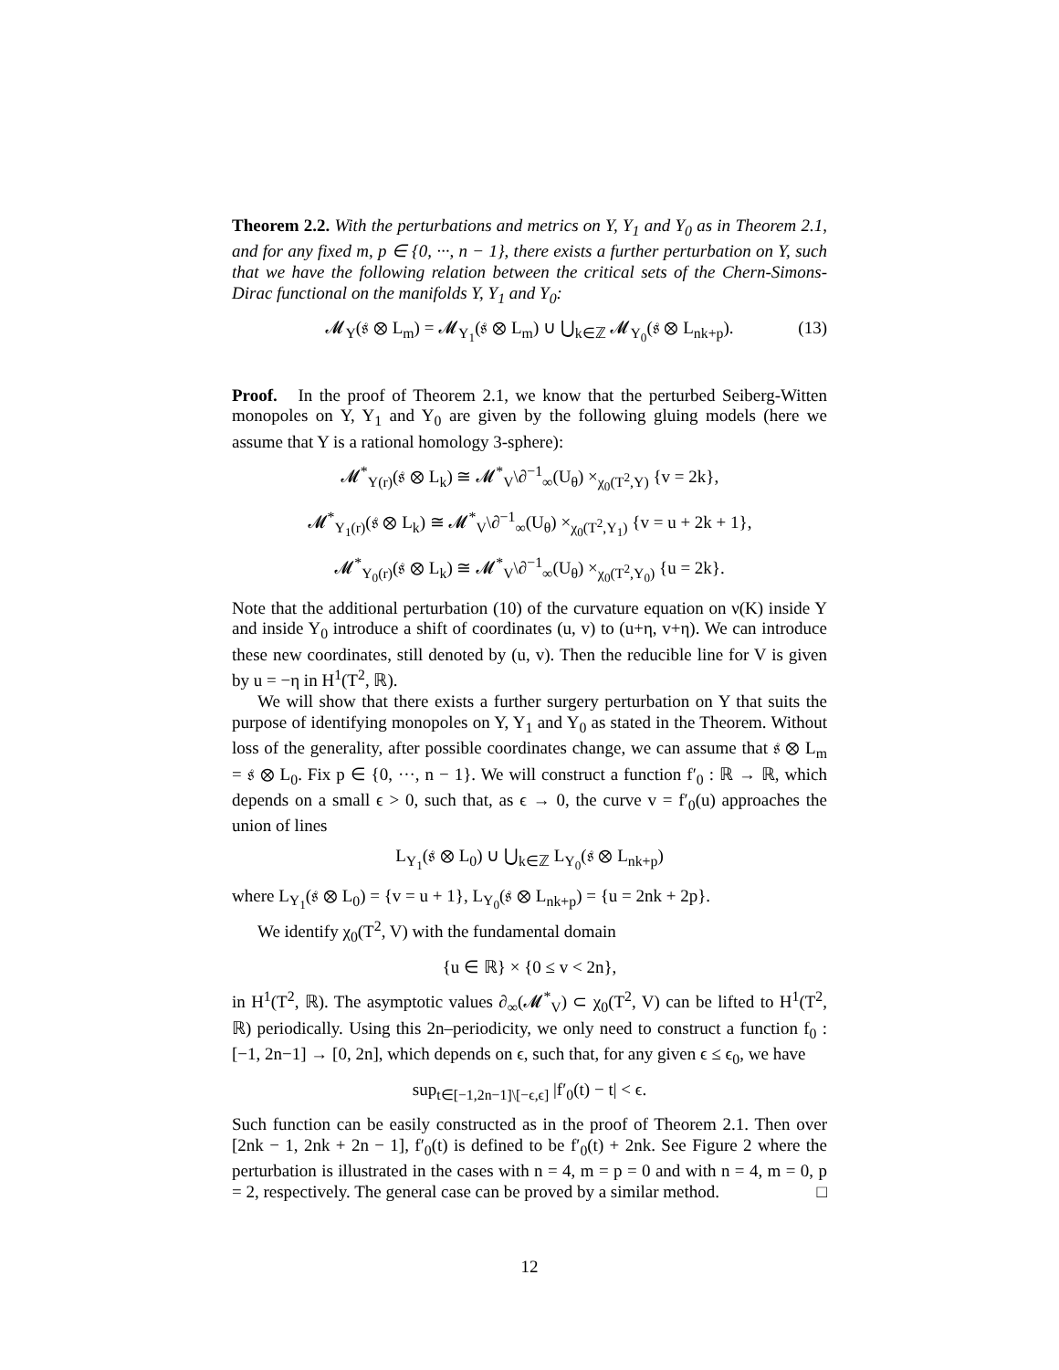Theorem 2.2. With the perturbations and metrics on Y, Y<sub>1</sub> and Y<sub>0</sub> as in Theorem 2.1, and for any fixed m, p ∈ {0, ···, n − 1}, there exists a further perturbation on Y, such that we have the following relation between the critical sets of the Chern-Simons-Dirac functional on the manifolds Y, Y<sub>1</sub> and Y<sub>0</sub>:
𝓜<sub>Y</sub>(𝔰 ⊗ L<sub>m</sub>) = 𝓜<sub>Y<sub>1</sub></sub>(𝔰 ⊗ L<sub>m</sub>) ∪ ⋃<sub>k∈ℤ</sub> 𝓜<sub>Y<sub>0</sub></sub>(𝔰 ⊗ L<sub>nk+p</sub>). (13)
Proof. In the proof of Theorem 2.1, we know that the perturbed Seiberg-Witten monopoles on Y, Y<sub>1</sub> and Y<sub>0</sub> are given by the following gluing models (here we assume that Y is a rational homology 3-sphere):
𝓜<sup>*</sup><sub>Y(r)</sub>(𝔰 ⊗ L<sub>k</sub>) ≅ 𝓜<sup>*</sup><sub>V</sub>\∂<sup>−1</sup><sub>∞</sub>(U<sub>θ</sub>) ×<sub>χ<sub>0</sub>(T<sup>2</sup>,Y)</sub> {v = 2k},
𝓜<sup>*</sup><sub>Y<sub>1</sub>(r)</sub>(𝔰 ⊗ L<sub>k</sub>) ≅ 𝓜<sup>*</sup><sub>V</sub>\∂<sup>−1</sup><sub>∞</sub>(U<sub>θ</sub>) ×<sub>χ<sub>0</sub>(T<sup>2</sup>,Y<sub>1</sub>)</sub> {v = u + 2k + 1},
𝓜<sup>*</sup><sub>Y<sub>0</sub>(r)</sub>(𝔰 ⊗ L<sub>k</sub>) ≅ 𝓜<sup>*</sup><sub>V</sub>\∂<sup>−1</sup><sub>∞</sub>(U<sub>θ</sub>) ×<sub>χ<sub>0</sub>(T<sup>2</sup>,Y<sub>0</sub>)</sub> {u = 2k}.
Note that the additional perturbation (10) of the curvature equation on ν(K) inside Y and inside Y<sub>0</sub> introduce a shift of coordinates (u, v) to (u+η, v+η). We can introduce these new coordinates, still denoted by (u, v). Then the reducible line for V is given by u = −η in H<sup>1</sup>(T<sup>2</sup>, ℝ).
We will show that there exists a further surgery perturbation on Y that suits the purpose of identifying monopoles on Y, Y<sub>1</sub> and Y<sub>0</sub> as stated in the Theorem. Without loss of the generality, after possible coordinates change, we can assume that 𝔰 ⊗ L<sub>m</sub> = 𝔰 ⊗ L<sub>0</sub>. Fix p ∈ {0, ···, n − 1}. We will construct a function f′<sub>0</sub> : ℝ → ℝ, which depends on a small ϵ > 0, such that, as ϵ → 0, the curve v = f′<sub>0</sub>(u) approaches the union of lines
L<sub>Y<sub>1</sub></sub>(𝔰 ⊗ L<sub>0</sub>) ∪ ⋃<sub>k∈ℤ</sub> L<sub>Y<sub>0</sub></sub>(𝔰 ⊗ L<sub>nk+p</sub>)
where L<sub>Y<sub>1</sub></sub>(𝔰 ⊗ L<sub>0</sub>) = {v = u + 1}, L<sub>Y<sub>0</sub></sub>(𝔰 ⊗ L<sub>nk+p</sub>) = {u = 2nk + 2p}.
We identify χ<sub>0</sub>(T<sup>2</sup>, V) with the fundamental domain
{u ∈ ℝ} × {0 ≤ v < 2n},
in H<sup>1</sup>(T<sup>2</sup>, ℝ). The asymptotic values ∂<sub>∞</sub>(𝓜<sup>*</sup><sub>V</sub>) ⊂ χ<sub>0</sub>(T<sup>2</sup>, V) can be lifted to H<sup>1</sup>(T<sup>2</sup>, ℝ) periodically. Using this 2n–periodicity, we only need to construct a function f<sub>0</sub> : [−1, 2n−1] → [0, 2n], which depends on ϵ, such that, for any given ϵ ≤ ϵ<sub>0</sub>, we have
sup<sub>t∈[−1,2n−1]\[−ϵ,ϵ]</sub> |f′<sub>0</sub>(t) − t| < ϵ.
Such function can be easily constructed as in the proof of Theorem 2.1. Then over [2nk − 1, 2nk + 2n − 1], f′<sub>0</sub>(t) is defined to be f′<sub>0</sub>(t) + 2nk. See Figure 2 where the perturbation is illustrated in the cases with n = 4, m = p = 0 and with n = 4, m = 0, p = 2, respectively. The general case can be proved by a similar method. □
12